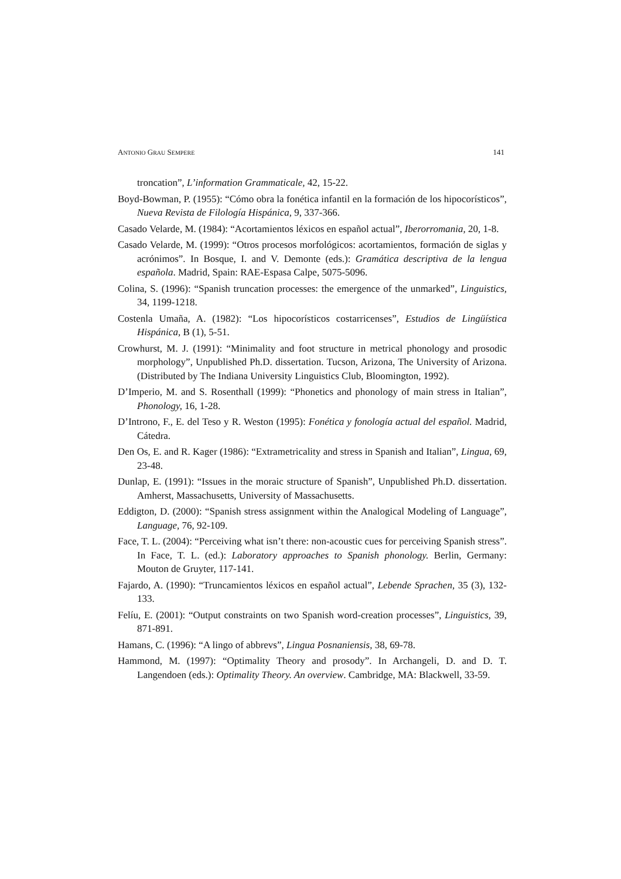ANTONIO GRAU SEMPERE 141
troncation”, L’information Grammaticale, 42, 15-22.
Boyd-Bowman, P. (1955): “Cómo obra la fonética infantil en la formación de los hipocorísticos”, Nueva Revista de Filología Hispánica, 9, 337-366.
Casado Velarde, M. (1984): “Acortamientos léxicos en español actual”, Iberorromania, 20, 1-8.
Casado Velarde, M. (1999): “Otros procesos morfológicos: acortamientos, formación de siglas y acrónimos”. In Bosque, I. and V. Demonte (eds.): Gramática descriptiva de la lengua española. Madrid, Spain: RAE-Espasa Calpe, 5075-5096.
Colina, S. (1996): “Spanish truncation processes: the emergence of the unmarked”, Linguistics, 34, 1199-1218.
Costenla Umaña, A. (1982): “Los hipocorísticos costarricenses”, Estudios de Lingüística Hispánica, B (1), 5-51.
Crowhurst, M. J. (1991): “Minimality and foot structure in metrical phonology and prosodic morphology”, Unpublished Ph.D. dissertation. Tucson, Arizona, The University of Arizona. (Distributed by The Indiana University Linguistics Club, Bloomington, 1992).
D’Imperio, M. and S. Rosenthall (1999): “Phonetics and phonology of main stress in Italian”, Phonology, 16, 1-28.
D’Introno, F., E. del Teso y R. Weston (1995): Fonética y fonología actual del español. Madrid, Cátedra.
Den Os, E. and R. Kager (1986): “Extrametricality and stress in Spanish and Italian”, Lingua, 69, 23-48.
Dunlap, E. (1991): “Issues in the moraic structure of Spanish”, Unpublished Ph.D. dissertation. Amherst, Massachusetts, University of Massachusetts.
Eddigton, D. (2000): “Spanish stress assignment within the Analogical Modeling of Language”, Language, 76, 92-109.
Face, T. L. (2004): “Perceiving what isn’t there: non-acoustic cues for perceiving Spanish stress”. In Face, T. L. (ed.): Laboratory approaches to Spanish phonology. Berlin, Germany: Mouton de Gruyter, 117-141.
Fajardo, A. (1990): “Truncamientos léxicos en español actual”, Lebende Sprachen, 35 (3), 132-133.
Felíu, E. (2001): “Output constraints on two Spanish word-creation processes”, Linguistics, 39, 871-891.
Hamans, C. (1996): “A lingo of abbrevs”, Lingua Posnaniensis, 38, 69-78.
Hammond, M. (1997): “Optimality Theory and prosody”. In Archangeli, D. and D. T. Langendoen (eds.): Optimality Theory. An overview. Cambridge, MA: Blackwell, 33-59.